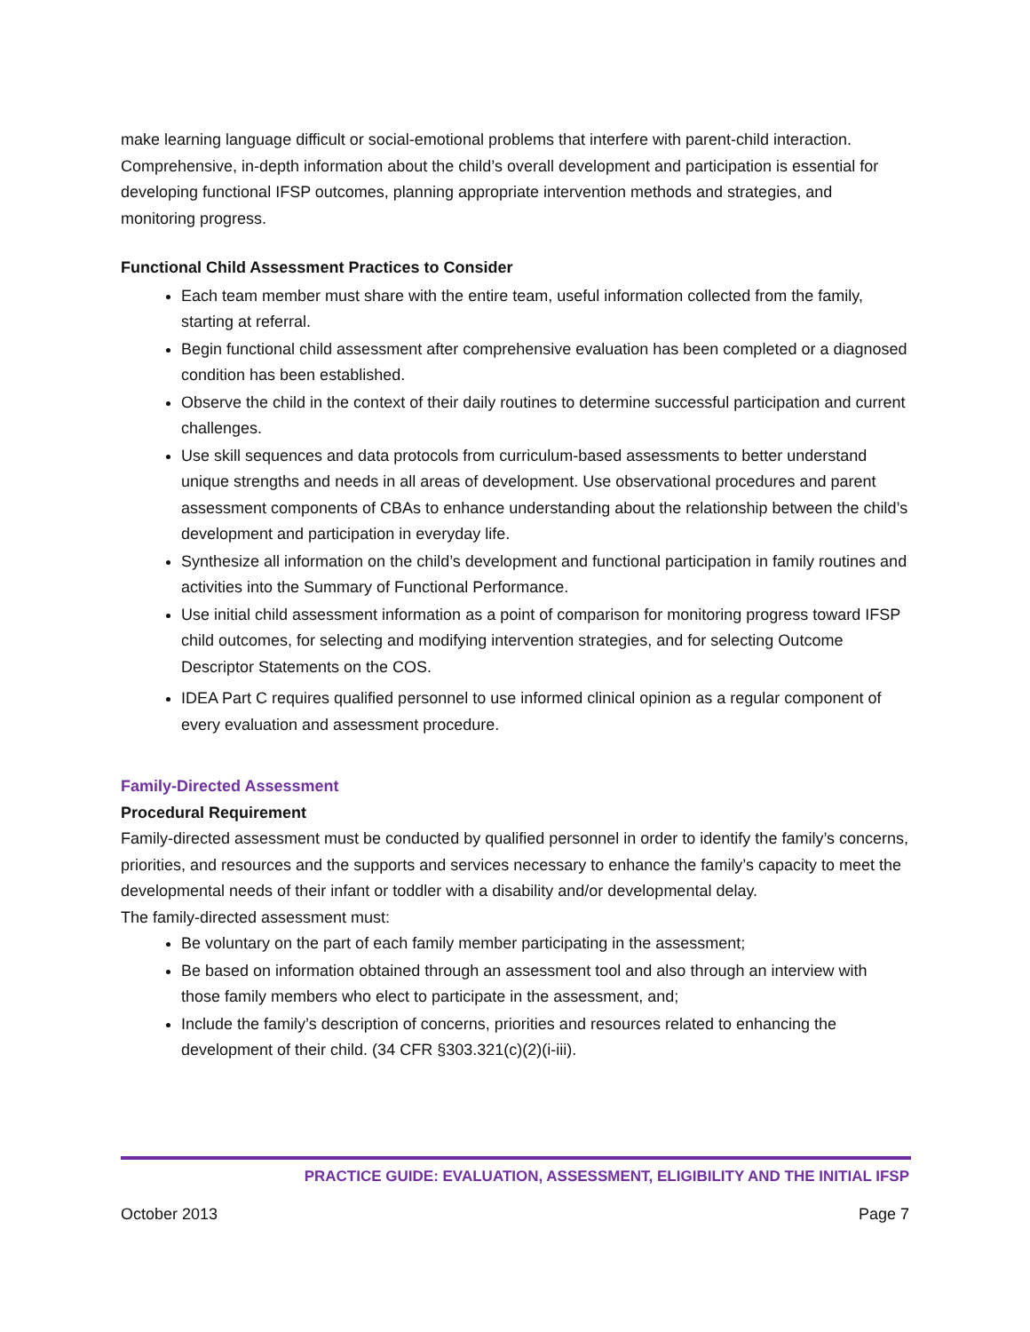make learning language difficult or social-emotional problems that interfere with parent-child interaction. Comprehensive, in-depth information about the child’s overall development and participation is essential for developing functional IFSP outcomes, planning appropriate intervention methods and strategies, and monitoring progress.
Functional Child Assessment Practices to Consider
Each team member must share with the entire team, useful information collected from the family, starting at referral.
Begin functional child assessment after comprehensive evaluation has been completed or a diagnosed condition has been established.
Observe the child in the context of their daily routines to determine successful participation and current challenges.
Use skill sequences and data protocols from curriculum-based assessments to better understand unique strengths and needs in all areas of development. Use observational procedures and parent assessment components of CBAs to enhance understanding about the relationship between the child’s development and participation in everyday life.
Synthesize all information on the child’s development and functional participation in family routines and activities into the Summary of Functional Performance.
Use initial child assessment information as a point of comparison for monitoring progress toward IFSP child outcomes, for selecting and modifying intervention strategies, and for selecting Outcome Descriptor Statements on the COS.
IDEA Part C requires qualified personnel to use informed clinical opinion as a regular component of every evaluation and assessment procedure.
Family-Directed Assessment
Procedural Requirement
Family-directed assessment must be conducted by qualified personnel in order to identify the family’s concerns, priorities, and resources and the supports and services necessary to enhance the family’s capacity to meet the developmental needs of their infant or toddler with a disability and/or developmental delay.
The family-directed assessment must:
Be voluntary on the part of each family member participating in the assessment;
Be based on information obtained through an assessment tool and also through an interview with those family members who elect to participate in the assessment, and;
Include the family’s description of concerns, priorities and resources related to enhancing the development of their child. (34 CFR §303.321(c)(2)(i-iii).
PRACTICE GUIDE: EVALUATION, ASSESSMENT, ELIGIBILITY AND THE INITIAL IFSP
October 2013 Page 7